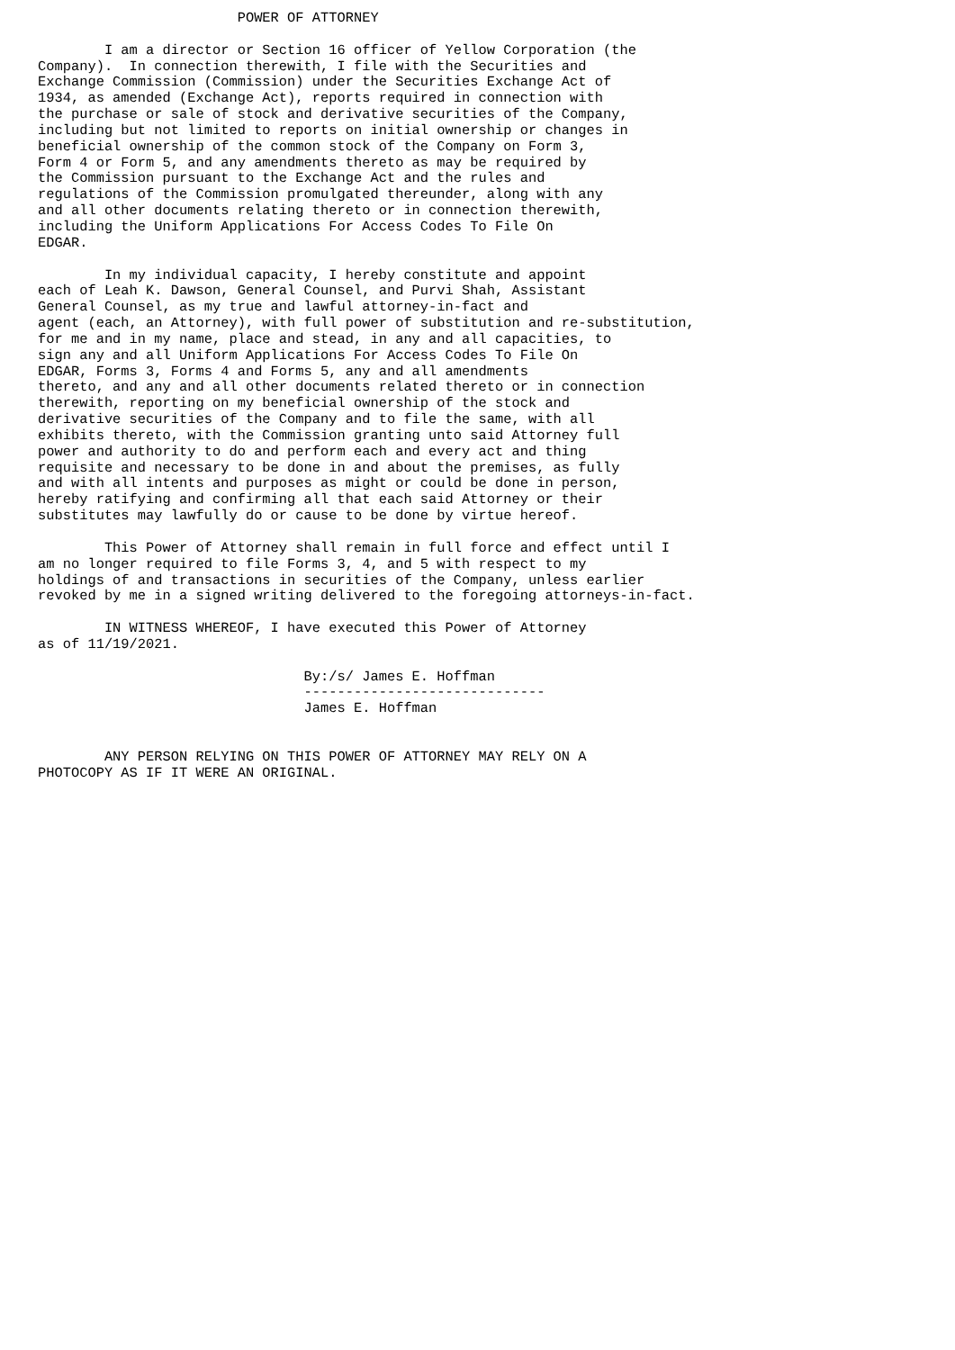POWER OF ATTORNEY

        I am a director or Section 16 officer of Yellow Corporation (the
Company).  In connection therewith, I file with the Securities and
Exchange Commission (Commission) under the Securities Exchange Act of
1934, as amended (Exchange Act), reports required in connection with
the purchase or sale of stock and derivative securities of the Company,
including but not limited to reports on initial ownership or changes in
beneficial ownership of the common stock of the Company on Form 3,
Form 4 or Form 5, and any amendments thereto as may be required by
the Commission pursuant to the Exchange Act and the rules and
regulations of the Commission promulgated thereunder, along with any
and all other documents relating thereto or in connection therewith,
including the Uniform Applications For Access Codes To File On
EDGAR.

        In my individual capacity, I hereby constitute and appoint
each of Leah K. Dawson, General Counsel, and Purvi Shah, Assistant
General Counsel, as my true and lawful attorney-in-fact and
agent (each, an Attorney), with full power of substitution and re-substitution,
for me and in my name, place and stead, in any and all capacities, to
sign any and all Uniform Applications For Access Codes To File On
EDGAR, Forms 3, Forms 4 and Forms 5, any and all amendments
thereto, and any and all other documents related thereto or in connection
therewith, reporting on my beneficial ownership of the stock and
derivative securities of the Company and to file the same, with all
exhibits thereto, with the Commission granting unto said Attorney full
power and authority to do and perform each and every act and thing
requisite and necessary to be done in and about the premises, as fully
and with all intents and purposes as might or could be done in person,
hereby ratifying and confirming all that each said Attorney or their
substitutes may lawfully do or cause to be done by virtue hereof.

        This Power of Attorney shall remain in full force and effect until I
am no longer required to file Forms 3, 4, and 5 with respect to my
holdings of and transactions in securities of the Company, unless earlier
revoked by me in a signed writing delivered to the foregoing attorneys-in-fact.

        IN WITNESS WHEREOF, I have executed this Power of Attorney
as of 11/19/2021.

                                By:/s/ James E. Hoffman
                                -----------------------------
                                James E. Hoffman


        ANY PERSON RELYING ON THIS POWER OF ATTORNEY MAY RELY ON A
PHOTOCOPY AS IF IT WERE AN ORIGINAL.